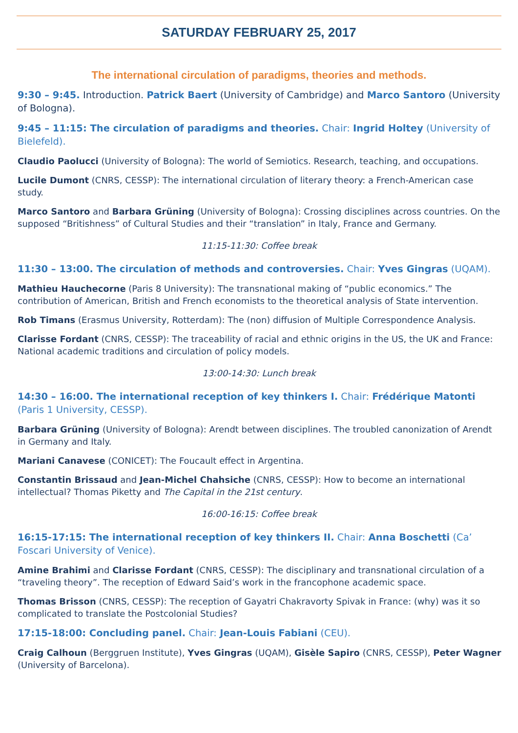SATURDAY FEBRUARY 25, 2017
The international circulation of paradigms, theories and methods.
9:30 – 9:45. Introduction. Patrick Baert (University of Cambridge) and Marco Santoro (University of Bologna).
9:45 – 11:15: The circulation of paradigms and theories. Chair: Ingrid Holtey (University of Bielefeld).
Claudio Paolucci (University of Bologna): The world of Semiotics. Research, teaching, and occupations.
Lucile Dumont (CNRS, CESSP): The international circulation of literary theory: a French-American case study.
Marco Santoro and Barbara Grüning (University of Bologna): Crossing disciplines across countries. On the supposed “Britishness” of Cultural Studies and their “translation” in Italy, France and Germany.
11:15-11:30: Coffee break
11:30 – 13:00. The circulation of methods and controversies. Chair: Yves Gingras (UQAM).
Mathieu Hauchecorne (Paris 8 University): The transnational making of “public economics.” The contribution of American, British and French economists to the theoretical analysis of State intervention.
Rob Timans (Erasmus University, Rotterdam): The (non) diffusion of Multiple Correspondence Analysis.
Clarisse Fordant (CNRS, CESSP): The traceability of racial and ethnic origins in the US, the UK and France: National academic traditions and circulation of policy models.
13:00-14:30: Lunch break
14:30 – 16:00. The international reception of key thinkers I. Chair: Frédérique Matonti (Paris 1 University, CESSP).
Barbara Grüning (University of Bologna): Arendt between disciplines. The troubled canonization of Arendt in Germany and Italy.
Mariani Canavese (CONICET): The Foucault effect in Argentina.
Constantin Brissaud and Jean-Michel Chahsiche (CNRS, CESSP): How to become an international intellectual? Thomas Piketty and The Capital in the 21st century.
16:00-16:15: Coffee break
16:15-17:15: The international reception of key thinkers II. Chair: Anna Boschetti (Ca’ Foscari University of Venice).
Amine Brahimi and Clarisse Fordant (CNRS, CESSP): The disciplinary and transnational circulation of a “traveling theory”. The reception of Edward Said’s work in the francophone academic space.
Thomas Brisson (CNRS, CESSP): The reception of Gayatri Chakravorty Spivak in France: (why) was it so complicated to translate the Postcolonial Studies?
17:15-18:00: Concluding panel. Chair: Jean-Louis Fabiani (CEU).
Craig Calhoun (Berggruen Institute), Yves Gingras (UQAM), Gisèle Sapiro (CNRS, CESSP), Peter Wagner (University of Barcelona).